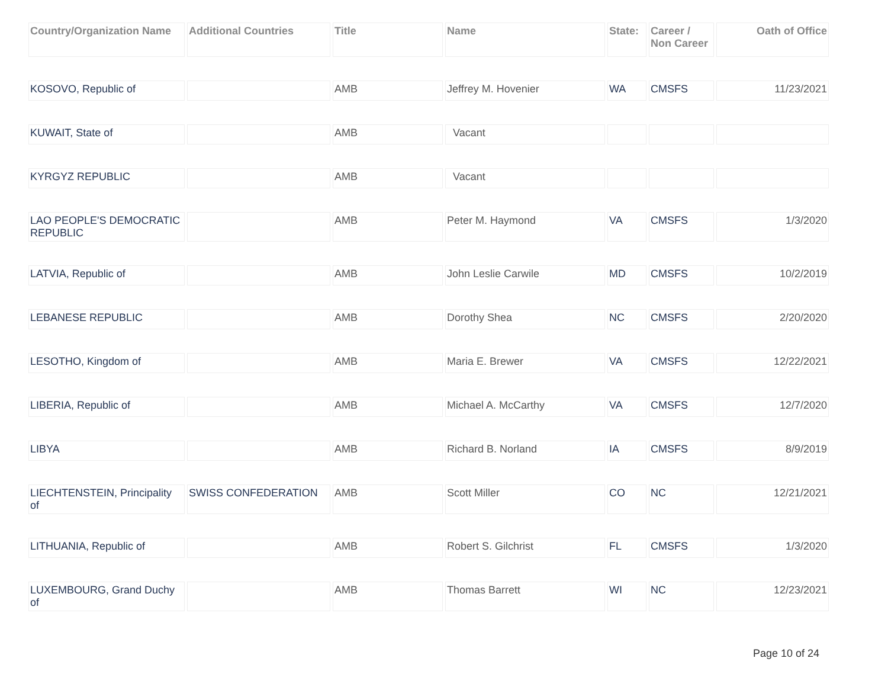| Country/Organization Name | Additional Countries | Title | Name | State: | Career / Non Career | Oath of Office |
| --- | --- | --- | --- | --- | --- | --- |
| KOSOVO, Republic of | | AMB | Jeffrey M. Hovenier | WA | CMSFS | 11/23/2021 |
| KUWAIT, State of | | AMB | Vacant | | | |
| KYRGYZ REPUBLIC | | AMB | Vacant | | | |
| LAO PEOPLE'S DEMOCRATIC REPUBLIC | | AMB | Peter M. Haymond | VA | CMSFS | 1/3/2020 |
| LATVIA, Republic of | | AMB | John Leslie Carwile | MD | CMSFS | 10/2/2019 |
| LEBANESE REPUBLIC | | AMB | Dorothy Shea | NC | CMSFS | 2/20/2020 |
| LESOTHO, Kingdom of | | AMB | Maria E. Brewer | VA | CMSFS | 12/22/2021 |
| LIBERIA, Republic of | | AMB | Michael A. McCarthy | VA | CMSFS | 12/7/2020 |
| LIBYA | | AMB | Richard B. Norland | IA | CMSFS | 8/9/2019 |
| LIECHTENSTEIN, Principality of | SWISS CONFEDERATION | AMB | Scott Miller | CO | NC | 12/21/2021 |
| LITHUANIA, Republic of | | AMB | Robert S. Gilchrist | FL | CMSFS | 1/3/2020 |
| LUXEMBOURG, Grand Duchy of | | AMB | Thomas Barrett | WI | NC | 12/23/2021 |
Page 10 of 24